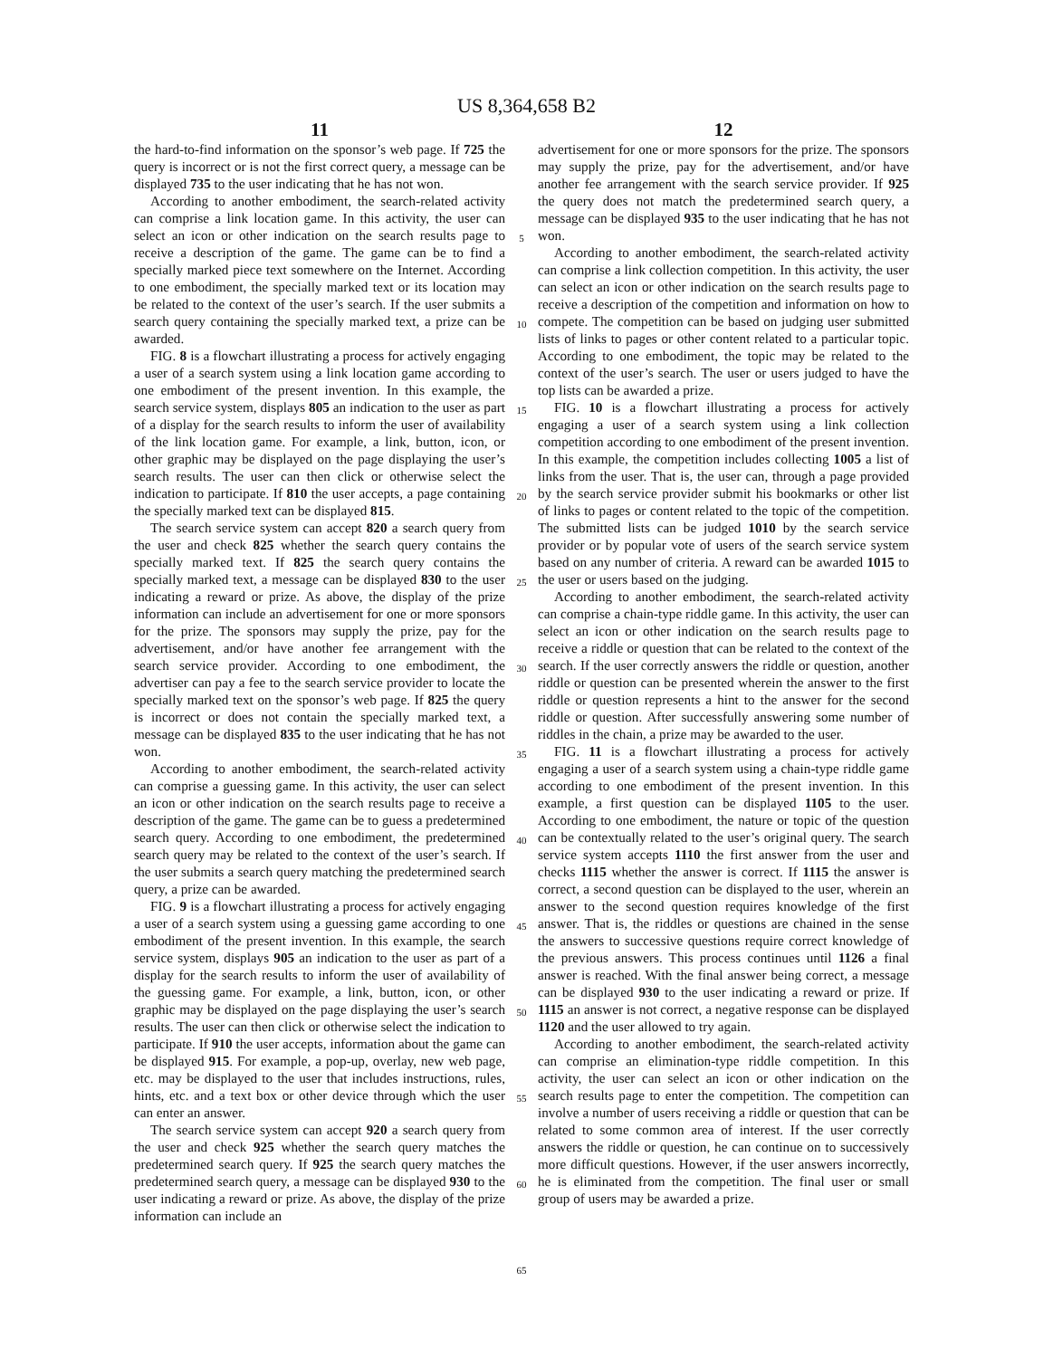US 8,364,658 B2
11
the hard-to-find information on the sponsor’s web page. If 725 the query is incorrect or is not the first correct query, a message can be displayed 735 to the user indicating that he has not won.
According to another embodiment, the search-related activity can comprise a link location game. In this activity, the user can select an icon or other indication on the search results page to receive a description of the game. The game can be to find a specially marked piece text somewhere on the Internet. According to one embodiment, the specially marked text or its location may be related to the context of the user’s search. If the user submits a search query containing the specially marked text, a prize can be awarded.
FIG. 8 is a flowchart illustrating a process for actively engaging a user of a search system using a link location game according to one embodiment of the present invention. In this example, the search service system, displays 805 an indication to the user as part of a display for the search results to inform the user of availability of the link location game. For example, a link, button, icon, or other graphic may be displayed on the page displaying the user’s search results. The user can then click or otherwise select the indication to participate. If 810 the user accepts, a page containing the specially marked text can be displayed 815.
The search service system can accept 820 a search query from the user and check 825 whether the search query contains the specially marked text. If 825 the search query contains the specially marked text, a message can be displayed 830 to the user indicating a reward or prize. As above, the display of the prize information can include an advertisement for one or more sponsors for the prize. The sponsors may supply the prize, pay for the advertisement, and/or have another fee arrangement with the search service provider. According to one embodiment, the advertiser can pay a fee to the search service provider to locate the specially marked text on the sponsor’s web page. If 825 the query is incorrect or does not contain the specially marked text, a message can be displayed 835 to the user indicating that he has not won.
According to another embodiment, the search-related activity can comprise a guessing game. In this activity, the user can select an icon or other indication on the search results page to receive a description of the game. The game can be to guess a predetermined search query. According to one embodiment, the predetermined search query may be related to the context of the user’s search. If the user submits a search query matching the predetermined search query, a prize can be awarded.
FIG. 9 is a flowchart illustrating a process for actively engaging a user of a search system using a guessing game according to one embodiment of the present invention. In this example, the search service system, displays 905 an indication to the user as part of a display for the search results to inform the user of availability of the guessing game. For example, a link, button, icon, or other graphic may be displayed on the page displaying the user’s search results. The user can then click or otherwise select the indication to participate. If 910 the user accepts, information about the game can be displayed 915. For example, a pop-up, overlay, new web page, etc. may be displayed to the user that includes instructions, rules, hints, etc. and a text box or other device through which the user can enter an answer.
The search service system can accept 920 a search query from the user and check 925 whether the search query matches the predetermined search query. If 925 the search query matches the predetermined search query, a message can be displayed 930 to the user indicating a reward or prize. As above, the display of the prize information can include an
5
10
15
20
25
30
35
40
45
50
55
60
65
12
advertisement for one or more sponsors for the prize. The sponsors may supply the prize, pay for the advertisement, and/or have another fee arrangement with the search service provider. If 925 the query does not match the predetermined search query, a message can be displayed 935 to the user indicating that he has not won.
According to another embodiment, the search-related activity can comprise a link collection competition. In this activity, the user can select an icon or other indication on the search results page to receive a description of the competition and information on how to compete. The competition can be based on judging user submitted lists of links to pages or other content related to a particular topic. According to one embodiment, the topic may be related to the context of the user’s search. The user or users judged to have the top lists can be awarded a prize.
FIG. 10 is a flowchart illustrating a process for actively engaging a user of a search system using a link collection competition according to one embodiment of the present invention. In this example, the competition includes collecting 1005 a list of links from the user. That is, the user can, through a page provided by the search service provider submit his bookmarks or other list of links to pages or content related to the topic of the competition. The submitted lists can be judged 1010 by the search service provider or by popular vote of users of the search service system based on any number of criteria. A reward can be awarded 1015 to the user or users based on the judging.
According to another embodiment, the search-related activity can comprise a chain-type riddle game. In this activity, the user can select an icon or other indication on the search results page to receive a riddle or question that can be related to the context of the search. If the user correctly answers the riddle or question, another riddle or question can be presented wherein the answer to the first riddle or question represents a hint to the answer for the second riddle or question. After successfully answering some number of riddles in the chain, a prize may be awarded to the user.
FIG. 11 is a flowchart illustrating a process for actively engaging a user of a search system using a chain-type riddle game according to one embodiment of the present invention. In this example, a first question can be displayed 1105 to the user. According to one embodiment, the nature or topic of the question can be contextually related to the user’s original query. The search service system accepts 1110 the first answer from the user and checks 1115 whether the answer is correct. If 1115 the answer is correct, a second question can be displayed to the user, wherein an answer to the second question requires knowledge of the first answer. That is, the riddles or questions are chained in the sense the answers to successive questions require correct knowledge of the previous answers. This process continues until 1126 a final answer is reached. With the final answer being correct, a message can be displayed 930 to the user indicating a reward or prize. If 1115 an answer is not correct, a negative response can be displayed 1120 and the user allowed to try again.
According to another embodiment, the search-related activity can comprise an elimination-type riddle competition. In this activity, the user can select an icon or other indication on the search results page to enter the competition. The competition can involve a number of users receiving a riddle or question that can be related to some common area of interest. If the user correctly answers the riddle or question, he can continue on to successively more difficult questions. However, if the user answers incorrectly, he is eliminated from the competition. The final user or small group of users may be awarded a prize.